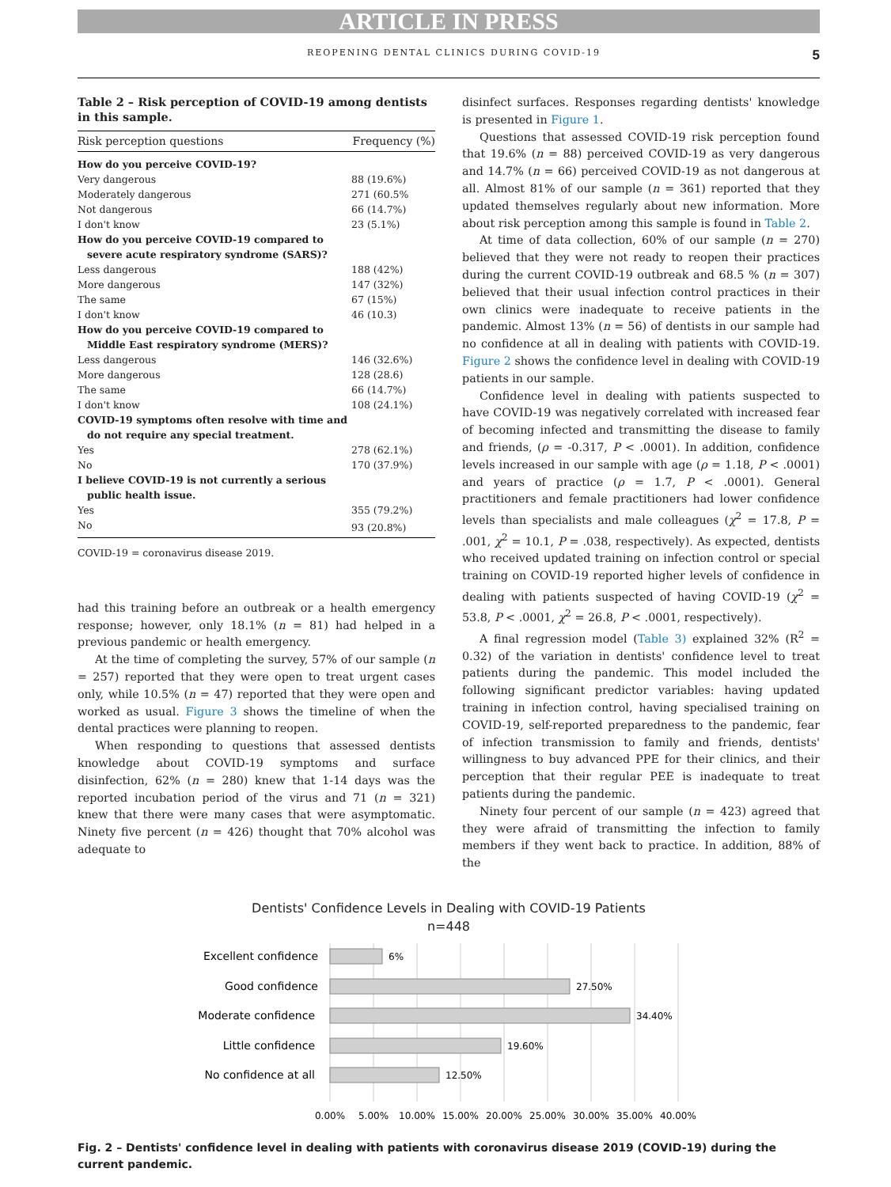ARTICLE IN PRESS
REOPENING DENTAL CLINICS DURING COVID-19 5
Table 2 – Risk perception of COVID-19 among dentists in this sample.
| Risk perception questions | Frequency (%) |
| --- | --- |
| How do you perceive COVID-19? | |
| Very dangerous | 88 (19.6%) |
| Moderately dangerous | 271 (60.5% |
| Not dangerous | 66 (14.7%) |
| I don't know | 23 (5.1%) |
| How do you perceive COVID-19 compared to severe acute respiratory syndrome (SARS)? | |
| Less dangerous | 188 (42%) |
| More dangerous | 147 (32%) |
| The same | 67 (15%) |
| I don't know | 46 (10.3) |
| How do you perceive COVID-19 compared to Middle East respiratory syndrome (MERS)? | |
| Less dangerous | 146 (32.6%) |
| More dangerous | 128 (28.6) |
| The same | 66 (14.7%) |
| I don't know | 108 (24.1%) |
| COVID-19 symptoms often resolve with time and do not require any special treatment. | |
| Yes | 278 (62.1%) |
| No | 170 (37.9%) |
| I believe COVID-19 is not currently a serious public health issue. | |
| Yes | 355 (79.2%) |
| No | 93 (20.8%) |
COVID-19 = coronavirus disease 2019.
had this training before an outbreak or a health emergency response; however, only 18.1% (n = 81) had helped in a previous pandemic or health emergency.
At the time of completing the survey, 57% of our sample (n = 257) reported that they were open to treat urgent cases only, while 10.5% (n = 47) reported that they were open and worked as usual. Figure 3 shows the timeline of when the dental practices were planning to reopen.
When responding to questions that assessed dentists knowledge about COVID-19 symptoms and surface disinfection, 62% (n = 280) knew that 1-14 days was the reported incubation period of the virus and 71 (n = 321) knew that there were many cases that were asymptomatic. Ninety five percent (n = 426) thought that 70% alcohol was adequate to
disinfect surfaces. Responses regarding dentists' knowledge is presented in Figure 1.
Questions that assessed COVID-19 risk perception found that 19.6% (n = 88) perceived COVID-19 as very dangerous and 14.7% (n = 66) perceived COVID-19 as not dangerous at all. Almost 81% of our sample (n = 361) reported that they updated themselves regularly about new information. More about risk perception among this sample is found in Table 2.
At time of data collection, 60% of our sample (n = 270) believed that they were not ready to reopen their practices during the current COVID-19 outbreak and 68.5 % (n = 307) believed that their usual infection control practices in their own clinics were inadequate to receive patients in the pandemic. Almost 13% (n = 56) of dentists in our sample had no confidence at all in dealing with patients with COVID-19. Figure 2 shows the confidence level in dealing with COVID-19 patients in our sample.
Confidence level in dealing with patients suspected to have COVID-19 was negatively correlated with increased fear of becoming infected and transmitting the disease to family and friends, (ρ = -0.317, P < .0001). In addition, confidence levels increased in our sample with age (ρ = 1.18, P < .0001) and years of practice (ρ = 1.7, P < .0001). General practitioners and female practitioners had lower confidence levels than specialists and male colleagues (χ<sup>2</sup> = 17.8, P = .001, χ<sup>2</sup> = 10.1, P = .038, respectively). As expected, dentists who received updated training on infection control or special training on COVID-19 reported higher levels of confidence in dealing with patients suspected of having COVID-19 (χ<sup>2</sup> = 53.8, P < .0001, χ<sup>2</sup> = 26.8, P < .0001, respectively).
A final regression model (Table 3) explained 32% (R<sup>2</sup> = 0.32) of the variation in dentists' confidence level to treat patients during the pandemic. This model included the following significant predictor variables: having updated training in infection control, having specialised training on COVID-19, self-reported preparedness to the pandemic, fear of infection transmission to family and friends, dentists' willingness to buy advanced PPE for their clinics, and their perception that their regular PEE is inadequate to treat patients during the pandemic.
Ninety four percent of our sample (n = 423) agreed that they were afraid of transmitting the infection to family members if they went back to practice. In addition, 88% of the
Dentists' Confidence Levels in Dealing with COVID-19 Patients
n=448
Excellent confidence
Good confidence
Moderate confidence
Little confidence
No confidence at all
6%
27.50%
34.40%
19.60%
12.50%
0.00%
5.00%
10.00%
15.00%
20.00%
25.00%
30.00%
35.00%
40.00%
Fig. 2 – Dentists' confidence level in dealing with patients with coronavirus disease 2019 (COVID-19) during the current pandemic.